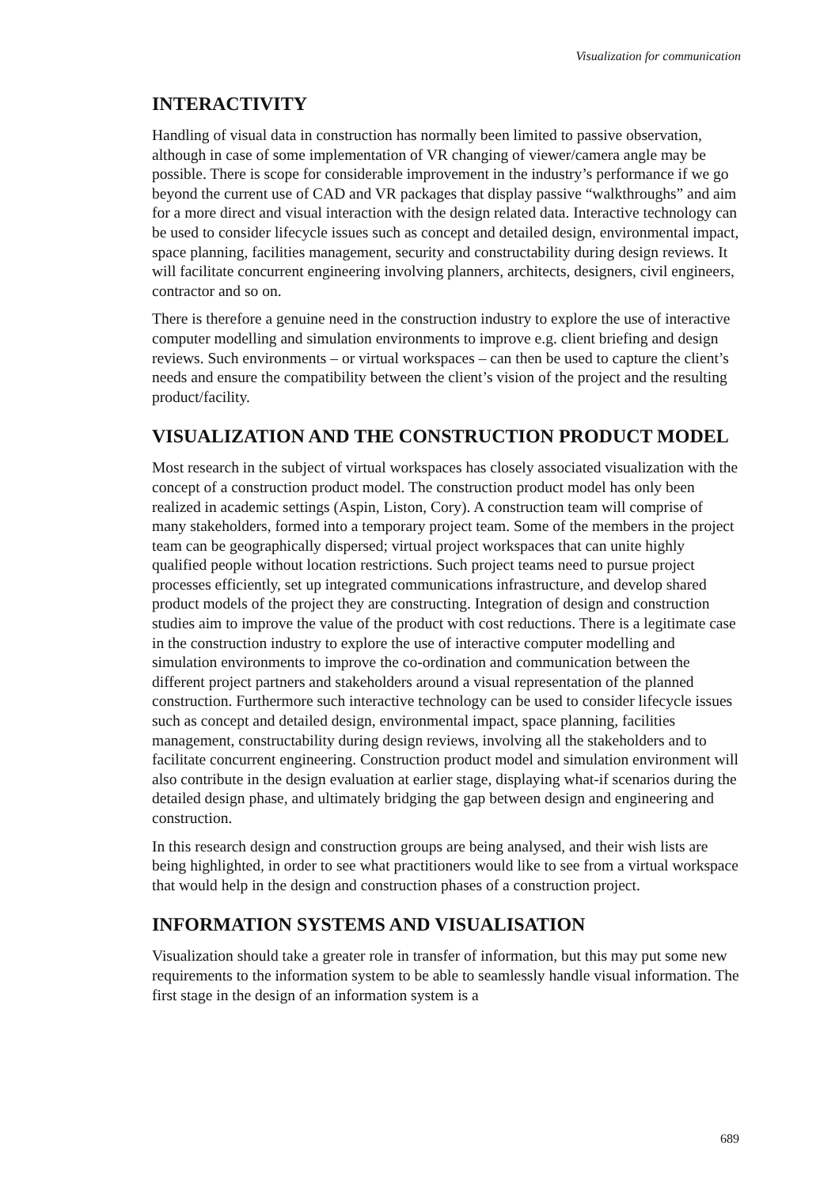Visualization for communication
INTERACTIVITY
Handling of visual data in construction has normally been limited to passive observation, although in case of some implementation of VR changing of viewer/camera angle may be possible. There is scope for considerable improvement in the industry’s performance if we go beyond the current use of CAD and VR packages that display passive “walkthroughs” and aim for a more direct and visual interaction with the design related data. Interactive technology can be used to consider lifecycle issues such as concept and detailed design, environmental impact, space planning, facilities management, security and constructability during design reviews. It will facilitate concurrent engineering involving planners, architects, designers, civil engineers, contractor and so on.
There is therefore a genuine need in the construction industry to explore the use of interactive computer modelling and simulation environments to improve e.g. client briefing and design reviews. Such environments – or virtual workspaces – can then be used to capture the client’s needs and ensure the compatibility between the client’s vision of the project and the resulting product/facility.
VISUALIZATION AND THE CONSTRUCTION PRODUCT MODEL
Most research in the subject of virtual workspaces has closely associated visualization with the concept of a construction product model. The construction product model has only been realized in academic settings (Aspin, Liston, Cory). A construction team will comprise of many stakeholders, formed into a temporary project team. Some of the members in the project team can be geographically dispersed; virtual project workspaces that can unite highly qualified people without location restrictions. Such project teams need to pursue project processes efficiently, set up integrated communications infrastructure, and develop shared product models of the project they are constructing. Integration of design and construction studies aim to improve the value of the product with cost reductions. There is a legitimate case in the construction industry to explore the use of interactive computer modelling and simulation environments to improve the co-ordination and communication between the different project partners and stakeholders around a visual representation of the planned construction. Furthermore such interactive technology can be used to consider lifecycle issues such as concept and detailed design, environmental impact, space planning, facilities management, constructability during design reviews, involving all the stakeholders and to facilitate concurrent engineering. Construction product model and simulation environment will also contribute in the design evaluation at earlier stage, displaying what-if scenarios during the detailed design phase, and ultimately bridging the gap between design and engineering and construction.
In this research design and construction groups are being analysed, and their wish lists are being highlighted, in order to see what practitioners would like to see from a virtual workspace that would help in the design and construction phases of a construction project.
INFORMATION SYSTEMS AND VISUALISATION
Visualization should take a greater role in transfer of information, but this may put some new requirements to the information system to be able to seamlessly handle visual information. The first stage in the design of an information system is a
689